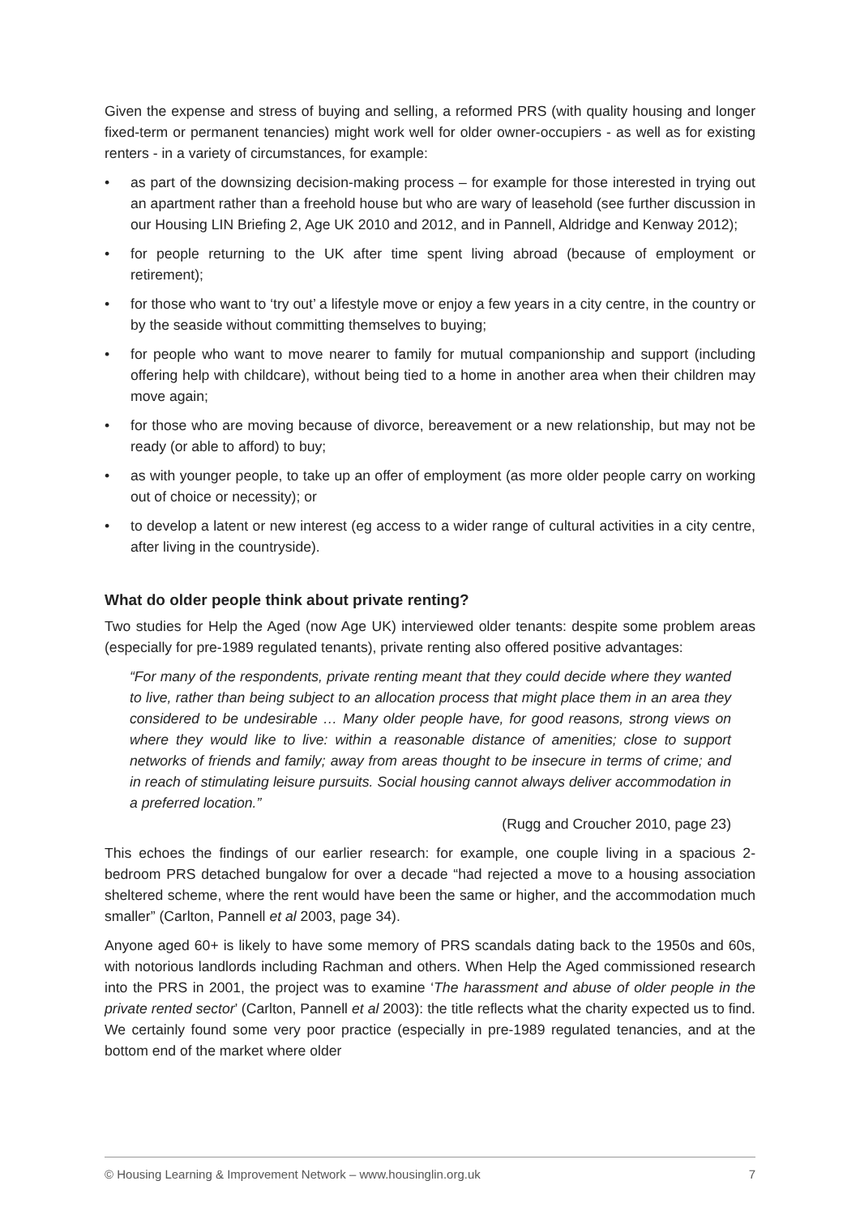Given the expense and stress of buying and selling, a reformed PRS (with quality housing and longer fixed-term or permanent tenancies) might work well for older owner-occupiers - as well as for existing renters - in a variety of circumstances, for example:
• as part of the downsizing decision-making process – for example for those interested in trying out an apartment rather than a freehold house but who are wary of leasehold (see further discussion in our Housing LIN Briefing 2, Age UK 2010 and 2012, and in Pannell, Aldridge and Kenway 2012);
• for people returning to the UK after time spent living abroad (because of employment or retirement);
• for those who want to ‘try out’ a lifestyle move or enjoy a few years in a city centre, in the country or by the seaside without committing themselves to buying;
• for people who want to move nearer to family for mutual companionship and support (including offering help with childcare), without being tied to a home in another area when their children may move again;
• for those who are moving because of divorce, bereavement or a new relationship, but may not be ready (or able to afford) to buy;
• as with younger people, to take up an offer of employment (as more older people carry on working out of choice or necessity); or
• to develop a latent or new interest (eg access to a wider range of cultural activities in a city centre, after living in the countryside).
What do older people think about private renting?
Two studies for Help the Aged (now Age UK) interviewed older tenants: despite some problem areas (especially for pre-1989 regulated tenants), private renting also offered positive advantages:
“For many of the respondents, private renting meant that they could decide where they wanted to live, rather than being subject to an allocation process that might place them in an area they considered to be undesirable … Many older people have, for good reasons, strong views on where they would like to live: within a reasonable distance of amenities; close to support networks of friends and family; away from areas thought to be insecure in terms of crime; and in reach of stimulating leisure pursuits. Social housing cannot always deliver accommodation in a preferred location.”
(Rugg and Croucher 2010, page 23)
This echoes the findings of our earlier research: for example, one couple living in a spacious 2-bedroom PRS detached bungalow for over a decade “had rejected a move to a housing association sheltered scheme, where the rent would have been the same or higher, and the accommodation much smaller” (Carlton, Pannell et al 2003, page 34).
Anyone aged 60+ is likely to have some memory of PRS scandals dating back to the 1950s and 60s, with notorious landlords including Rachman and others. When Help the Aged commissioned research into the PRS in 2001, the project was to examine ‘The harassment and abuse of older people in the private rented sector’ (Carlton, Pannell et al 2003): the title reflects what the charity expected us to find. We certainly found some very poor practice (especially in pre-1989 regulated tenancies, and at the bottom end of the market where older
© Housing Learning & Improvement Network – www.housinglin.org.uk 7